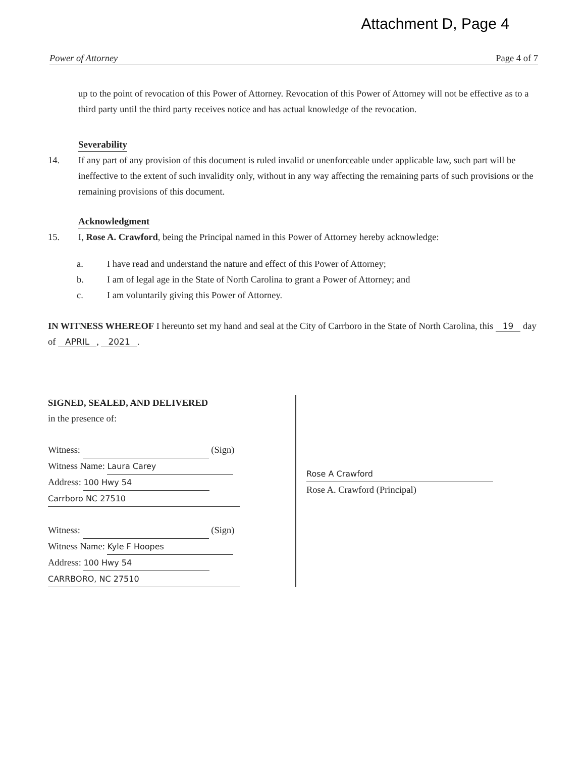Attachment D, Page 4
Power of Attorney Page 4 of 7
up to the point of revocation of this Power of Attorney. Revocation of this Power of Attorney will not be effective as to a third party until the third party receives notice and has actual knowledge of the revocation.
Severability
14. If any part of any provision of this document is ruled invalid or unenforceable under applicable law, such part will be ineffective to the extent of such invalidity only, without in any way affecting the remaining parts of such provisions or the remaining provisions of this document.
Acknowledgment
15. I, Rose A. Crawford, being the Principal named in this Power of Attorney hereby acknowledge:
a. I have read and understand the nature and effect of this Power of Attorney;
b. I am of legal age in the State of North Carolina to grant a Power of Attorney; and
c. I am voluntarily giving this Power of Attorney.
IN WITNESS WHEREOF I hereunto set my hand and seal at the City of Carrboro in the State of North Carolina, this 19 day of APRIL, 2021.
SIGNED, SEALED, AND DELIVERED
in the presence of:
Witness: (Sign)
Witness Name: Laura Carey
Address: 100 Hwy 54
Carrboro NC 27510
Witness: (Sign)
Witness Name: Kyle F Hoopes
Address: 100 Hwy 54
CARRBORO, NC 27510
Rose A Crawford
Rose A. Crawford (Principal)